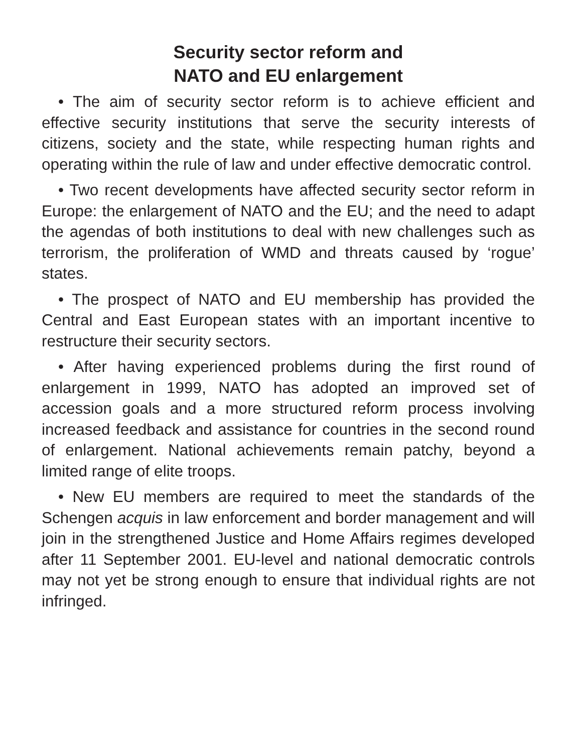Security sector reform and
NATO and EU enlargement
• The aim of security sector reform is to achieve efficient and effective security institutions that serve the security interests of citizens, society and the state, while respecting human rights and operating within the rule of law and under effective democratic control.
• Two recent developments have affected security sector reform in Europe: the enlargement of NATO and the EU; and the need to adapt the agendas of both institutions to deal with new challenges such as terrorism, the proliferation of WMD and threats caused by ‘rogue’ states.
• The prospect of NATO and EU membership has provided the Central and East European states with an important incentive to restructure their security sectors.
• After having experienced problems during the first round of enlargement in 1999, NATO has adopted an improved set of accession goals and a more structured reform process involving increased feedback and assistance for countries in the second round of enlargement. National achievements remain patchy, beyond a limited range of elite troops.
• New EU members are required to meet the standards of the Schengen acquis in law enforcement and border management and will join in the strengthened Justice and Home Affairs regimes developed after 11 September 2001. EU-level and national democratic controls may not yet be strong enough to ensure that individual rights are not infringed.